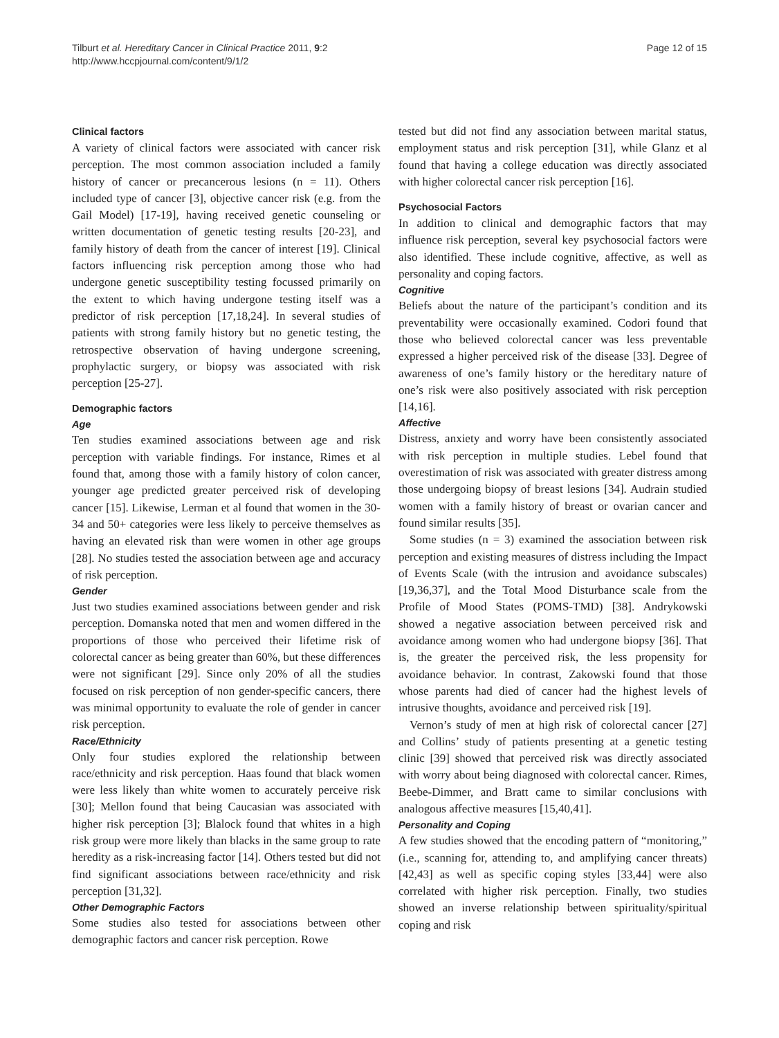Tilburt et al. Hereditary Cancer in Clinical Practice 2011, 9:2
http://www.hccpjournal.com/content/9/1/2
Page 12 of 15
Clinical factors
A variety of clinical factors were associated with cancer risk perception. The most common association included a family history of cancer or precancerous lesions (n = 11). Others included type of cancer [3], objective cancer risk (e.g. from the Gail Model) [17-19], having received genetic counseling or written documentation of genetic testing results [20-23], and family history of death from the cancer of interest [19]. Clinical factors influencing risk perception among those who had undergone genetic susceptibility testing focussed primarily on the extent to which having undergone testing itself was a predictor of risk perception [17,18,24]. In several studies of patients with strong family history but no genetic testing, the retrospective observation of having undergone screening, prophylactic surgery, or biopsy was associated with risk perception [25-27].
Demographic factors
Age
Ten studies examined associations between age and risk perception with variable findings. For instance, Rimes et al found that, among those with a family history of colon cancer, younger age predicted greater perceived risk of developing cancer [15]. Likewise, Lerman et al found that women in the 30-34 and 50+ categories were less likely to perceive themselves as having an elevated risk than were women in other age groups [28]. No studies tested the association between age and accuracy of risk perception.
Gender
Just two studies examined associations between gender and risk perception. Domanska noted that men and women differed in the proportions of those who perceived their lifetime risk of colorectal cancer as being greater than 60%, but these differences were not significant [29]. Since only 20% of all the studies focused on risk perception of non gender-specific cancers, there was minimal opportunity to evaluate the role of gender in cancer risk perception.
Race/Ethnicity
Only four studies explored the relationship between race/ethnicity and risk perception. Haas found that black women were less likely than white women to accurately perceive risk [30]; Mellon found that being Caucasian was associated with higher risk perception [3]; Blalock found that whites in a high risk group were more likely than blacks in the same group to rate heredity as a risk-increasing factor [14]. Others tested but did not find significant associations between race/ethnicity and risk perception [31,32].
Other Demographic Factors
Some studies also tested for associations between other demographic factors and cancer risk perception. Rowe
tested but did not find any association between marital status, employment status and risk perception [31], while Glanz et al found that having a college education was directly associated with higher colorectal cancer risk perception [16].
Psychosocial Factors
In addition to clinical and demographic factors that may influence risk perception, several key psychosocial factors were also identified. These include cognitive, affective, as well as personality and coping factors.
Cognitive
Beliefs about the nature of the participant’s condition and its preventability were occasionally examined. Codori found that those who believed colorectal cancer was less preventable expressed a higher perceived risk of the disease [33]. Degree of awareness of one’s family history or the hereditary nature of one’s risk were also positively associated with risk perception [14,16].
Affective
Distress, anxiety and worry have been consistently associated with risk perception in multiple studies. Lebel found that overestimation of risk was associated with greater distress among those undergoing biopsy of breast lesions [34]. Audrain studied women with a family history of breast or ovarian cancer and found similar results [35].
Some studies (n = 3) examined the association between risk perception and existing measures of distress including the Impact of Events Scale (with the intrusion and avoidance subscales) [19,36,37], and the Total Mood Disturbance scale from the Profile of Mood States (POMS-TMD) [38]. Andrykowski showed a negative association between perceived risk and avoidance among women who had undergone biopsy [36]. That is, the greater the perceived risk, the less propensity for avoidance behavior. In contrast, Zakowski found that those whose parents had died of cancer had the highest levels of intrusive thoughts, avoidance and perceived risk [19].
Vernon’s study of men at high risk of colorectal cancer [27] and Collins’ study of patients presenting at a genetic testing clinic [39] showed that perceived risk was directly associated with worry about being diagnosed with colorectal cancer. Rimes, Beebe-Dimmer, and Bratt came to similar conclusions with analogous affective measures [15,40,41].
Personality and Coping
A few studies showed that the encoding pattern of “monitoring,” (i.e., scanning for, attending to, and amplifying cancer threats) [42,43] as well as specific coping styles [33,44] were also correlated with higher risk perception. Finally, two studies showed an inverse relationship between spirituality/spiritual coping and risk